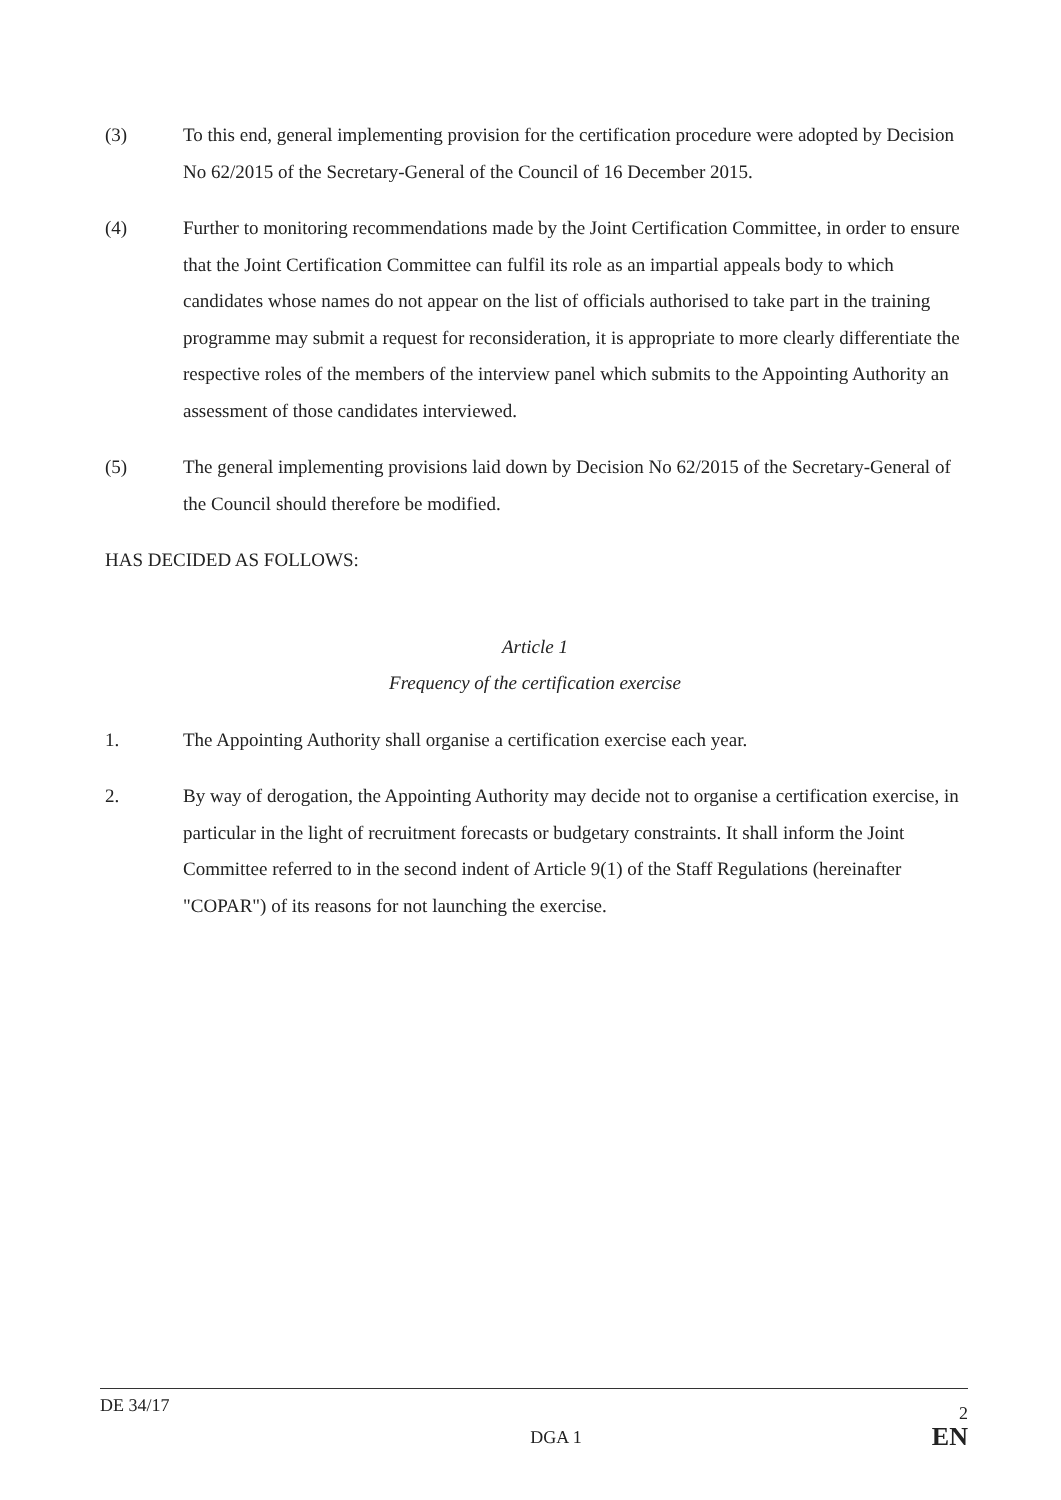(3) To this end, general implementing provision for the certification procedure were adopted by Decision No 62/2015 of the Secretary-General of the Council of 16 December 2015.
(4) Further to monitoring recommendations made by the Joint Certification Committee, in order to ensure that the Joint Certification Committee can fulfil its role as an impartial appeals body to which candidates whose names do not appear on the list of officials authorised to take part in the training programme may submit a request for reconsideration, it is appropriate to more clearly differentiate the respective roles of the members of the interview panel which submits to the Appointing Authority an assessment of those candidates interviewed.
(5) The general implementing provisions laid down by Decision No 62/2015 of the Secretary-General of the Council should therefore be modified.
HAS DECIDED AS FOLLOWS:
Article 1
Frequency of the certification exercise
1. The Appointing Authority shall organise a certification exercise each year.
2. By way of derogation, the Appointing Authority may decide not to organise a certification exercise, in particular in the light of recruitment forecasts or budgetary constraints. It shall inform the Joint Committee referred to in the second indent of Article 9(1) of the Staff Regulations (hereinafter "COPAR") of its reasons for not launching the exercise.
DE 34/17 2
DGA 1 EN